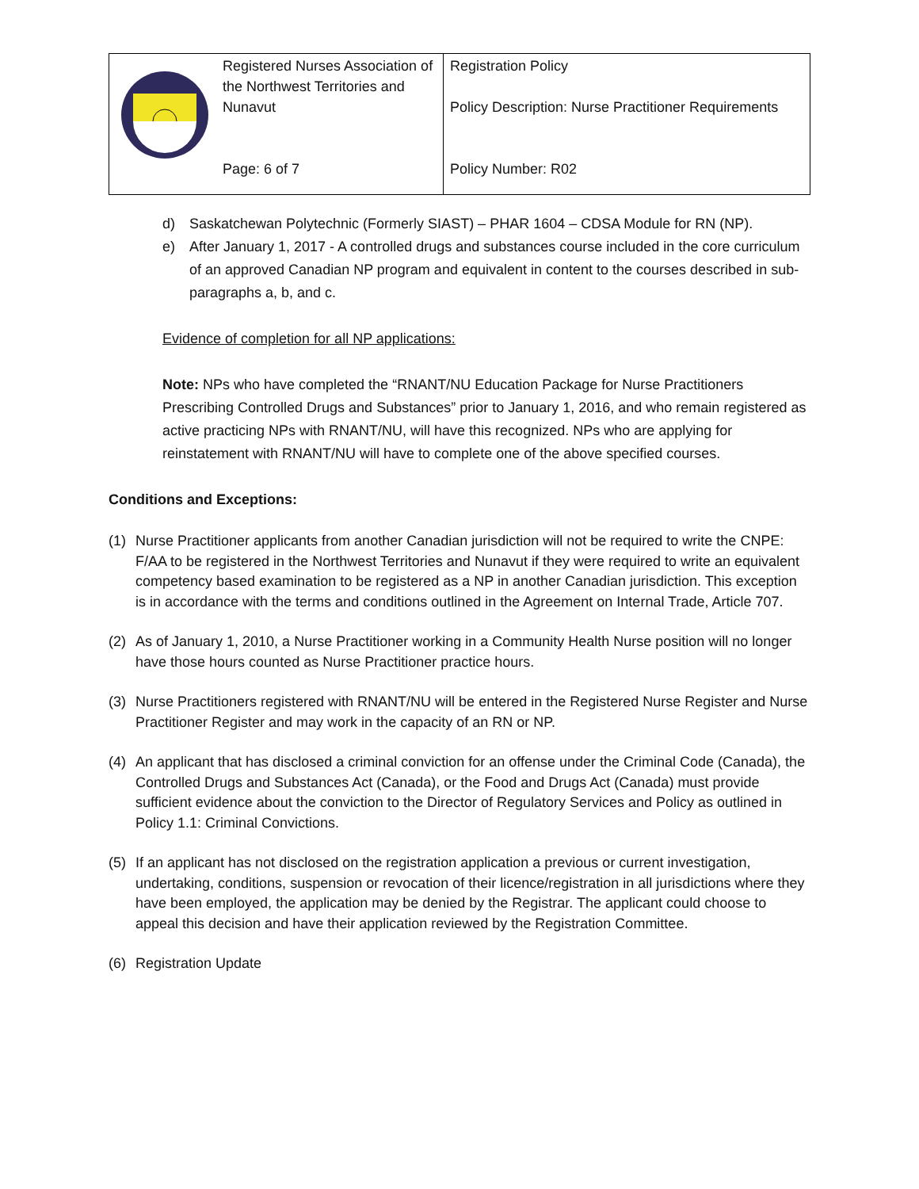| | Registered Nurses Association of the Northwest Territories and Nunavut Page: 6 of 7 | Registration Policy Policy Description: Nurse Practitioner Requirements Policy Number: R02 |
d) Saskatchewan Polytechnic (Formerly SIAST) – PHAR 1604 – CDSA Module for RN (NP).
e) After January 1, 2017 - A controlled drugs and substances course included in the core curriculum of an approved Canadian NP program and equivalent in content to the courses described in sub-paragraphs a, b, and c.
Evidence of completion for all NP applications:
Note: NPs who have completed the “RNANT/NU Education Package for Nurse Practitioners Prescribing Controlled Drugs and Substances” prior to January 1, 2016, and who remain registered as active practicing NPs with RNANT/NU, will have this recognized. NPs who are applying for reinstatement with RNANT/NU will have to complete one of the above specified courses.
Conditions and Exceptions:
(1) Nurse Practitioner applicants from another Canadian jurisdiction will not be required to write the CNPE: F/AA to be registered in the Northwest Territories and Nunavut if they were required to write an equivalent competency based examination to be registered as a NP in another Canadian jurisdiction. This exception is in accordance with the terms and conditions outlined in the Agreement on Internal Trade, Article 707.
(2) As of January 1, 2010, a Nurse Practitioner working in a Community Health Nurse position will no longer have those hours counted as Nurse Practitioner practice hours.
(3) Nurse Practitioners registered with RNANT/NU will be entered in the Registered Nurse Register and Nurse Practitioner Register and may work in the capacity of an RN or NP.
(4) An applicant that has disclosed a criminal conviction for an offense under the Criminal Code (Canada), the Controlled Drugs and Substances Act (Canada), or the Food and Drugs Act (Canada) must provide sufficient evidence about the conviction to the Director of Regulatory Services and Policy as outlined in Policy 1.1: Criminal Convictions.
(5) If an applicant has not disclosed on the registration application a previous or current investigation, undertaking, conditions, suspension or revocation of their licence/registration in all jurisdictions where they have been employed, the application may be denied by the Registrar. The applicant could choose to appeal this decision and have their application reviewed by the Registration Committee.
(6) Registration Update